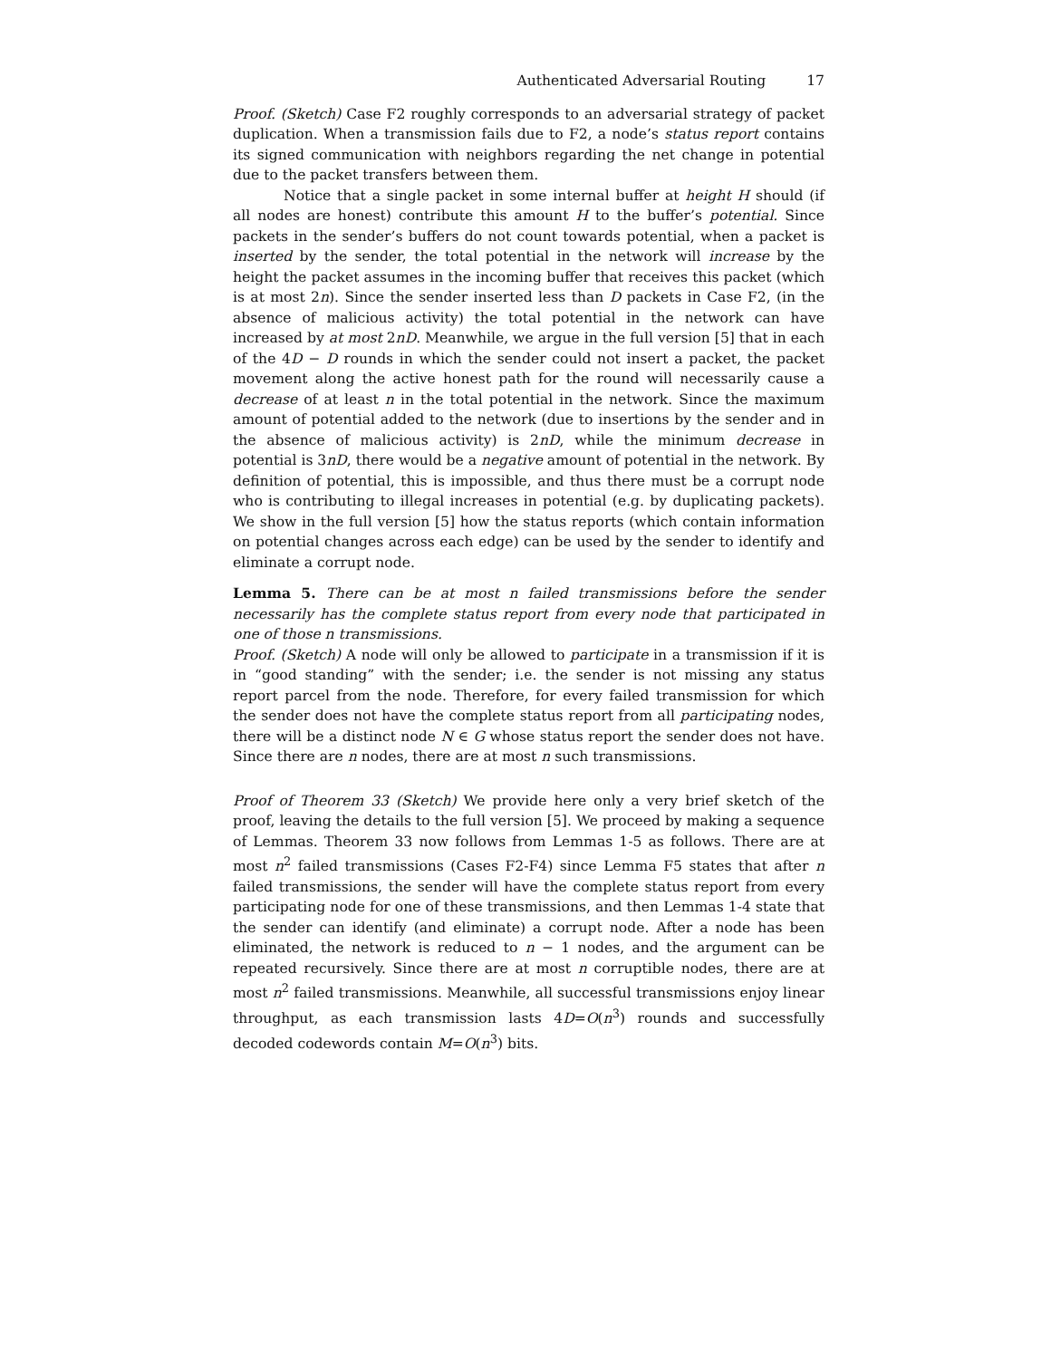Authenticated Adversarial Routing 17
Proof. (Sketch) Case F2 roughly corresponds to an adversarial strategy of packet duplication. When a transmission fails due to F2, a node’s status report contains its signed communication with neighbors regarding the net change in potential due to the packet transfers between them.
Notice that a single packet in some internal buffer at height H should (if all nodes are honest) contribute this amount H to the buffer’s potential. Since packets in the sender’s buffers do not count towards potential, when a packet is inserted by the sender, the total potential in the network will increase by the height the packet assumes in the incoming buffer that receives this packet (which is at most 2n). Since the sender inserted less than D packets in Case F2, (in the absence of malicious activity) the total potential in the network can have increased by at most 2nD. Meanwhile, we argue in the full version [5] that in each of the 4D − D rounds in which the sender could not insert a packet, the packet movement along the active honest path for the round will necessarily cause a decrease of at least n in the total potential in the network. Since the maximum amount of potential added to the network (due to insertions by the sender and in the absence of malicious activity) is 2nD, while the minimum decrease in potential is 3nD, there would be a negative amount of potential in the network. By definition of potential, this is impossible, and thus there must be a corrupt node who is contributing to illegal increases in potential (e.g. by duplicating packets). We show in the full version [5] how the status reports (which contain information on potential changes across each edge) can be used by the sender to identify and eliminate a corrupt node.
Lemma 5. There can be at most n failed transmissions before the sender necessarily has the complete status report from every node that participated in one of those n transmissions.
Proof. (Sketch) A node will only be allowed to participate in a transmission if it is in “good standing” with the sender; i.e. the sender is not missing any status report parcel from the node. Therefore, for every failed transmission for which the sender does not have the complete status report from all participating nodes, there will be a distinct node N ∈ G whose status report the sender does not have. Since there are n nodes, there are at most n such transmissions.
Proof of Theorem 33 (Sketch) We provide here only a very brief sketch of the proof, leaving the details to the full version [5]. We proceed by making a sequence of Lemmas. Theorem 33 now follows from Lemmas 1-5 as follows. There are at most n<sup>2</sup> failed transmissions (Cases F2-F4) since Lemma F5 states that after n failed transmissions, the sender will have the complete status report from every participating node for one of these transmissions, and then Lemmas 1-4 state that the sender can identify (and eliminate) a corrupt node. After a node has been eliminated, the network is reduced to n − 1 nodes, and the argument can be repeated recursively. Since there are at most n corruptible nodes, there are at most n<sup>2</sup> failed transmissions. Meanwhile, all successful transmissions enjoy linear throughput, as each transmission lasts 4D=O(n<sup>3</sup>) rounds and successfully decoded codewords contain M=O(n<sup>3</sup>) bits.